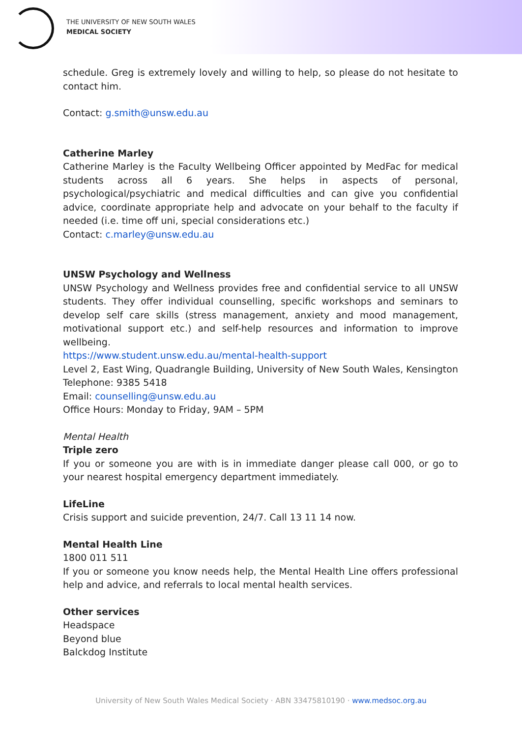THE UNIVERSITY OF NEW SOUTH WALES
MEDICAL SOCIETY
schedule. Greg is extremely lovely and willing to help, so please do not hesitate to contact him.
Contact: g.smith@unsw.edu.au
Catherine Marley
Catherine Marley is the Faculty Wellbeing Officer appointed by MedFac for medical students across all 6 years. She helps in aspects of personal, psychological/psychiatric and medical difficulties and can give you confidential advice, coordinate appropriate help and advocate on your behalf to the faculty if needed (i.e. time off uni, special considerations etc.)
Contact: c.marley@unsw.edu.au
UNSW Psychology and Wellness
UNSW Psychology and Wellness provides free and confidential service to all UNSW students. They offer individual counselling, specific workshops and seminars to develop self care skills (stress management, anxiety and mood management, motivational support etc.) and self-help resources and information to improve wellbeing.
https://www.student.unsw.edu.au/mental-health-support
Level 2, East Wing, Quadrangle Building, University of New South Wales, Kensington Telephone: 9385 5418
Email: counselling@unsw.edu.au
Office Hours: Monday to Friday, 9AM – 5PM
Mental Health
Triple zero
If you or someone you are with is in immediate danger please call 000, or go to your nearest hospital emergency department immediately.
LifeLine
Crisis support and suicide prevention, 24/7. Call 13 11 14 now.
Mental Health Line
1800 011 511
If you or someone you know needs help, the Mental Health Line offers professional help and advice, and referrals to local mental health services.
Other services
Headspace
Beyond blue
Balckdog Institute
University of New South Wales Medical Society · ABN 33475810190 · www.medsoc.org.au